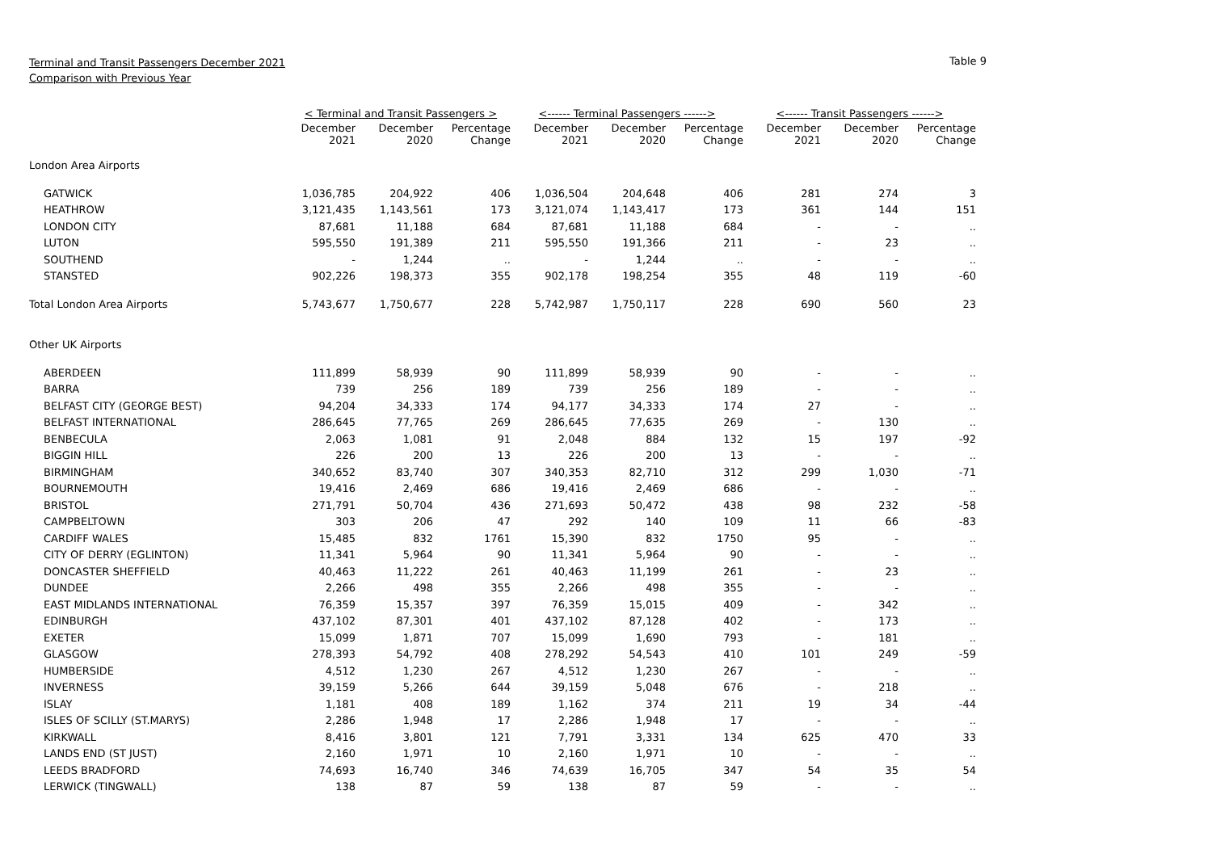Terminal and Transit Passengers December 2021
Comparison with Previous Year
Table 9
| | < Terminal and Transit Passengers > | | | <------ Terminal Passengers ------> | | | <------ Transit Passengers ------> | | |
| | December 2021 | December 2020 | Percentage Change | December 2021 | December 2020 | Percentage Change | December 2021 | December 2020 | Percentage Change |
| London Area Airports | | | | | | | | | |
| GATWICK | 1,036,785 | 204,922 | 406 | 1,036,504 | 204,648 | 406 | 281 | 274 | 3 |
| HEATHROW | 3,121,435 | 1,143,561 | 173 | 3,121,074 | 1,143,417 | 173 | 361 | 144 | 151 |
| LONDON CITY | 87,681 | 11,188 | 684 | 87,681 | 11,188 | 684 | - | - | .. |
| LUTON | 595,550 | 191,389 | 211 | 595,550 | 191,366 | 211 | - | 23 | .. |
| SOUTHEND | - | 1,244 | .. | - | 1,244 | .. | - | - | .. |
| STANSTED | 902,226 | 198,373 | 355 | 902,178 | 198,254 | 355 | 48 | 119 | -60 |
| Total London Area Airports | 5,743,677 | 1,750,677 | 228 | 5,742,987 | 1,750,117 | 228 | 690 | 560 | 23 |
| Other UK Airports | | | | | | | | | |
| ABERDEEN | 111,899 | 58,939 | 90 | 111,899 | 58,939 | 90 | - | - | .. |
| BARRA | 739 | 256 | 189 | 739 | 256 | 189 | - | - | .. |
| BELFAST CITY (GEORGE BEST) | 94,204 | 34,333 | 174 | 94,177 | 34,333 | 174 | 27 | - | .. |
| BELFAST INTERNATIONAL | 286,645 | 77,765 | 269 | 286,645 | 77,635 | 269 | - | 130 | .. |
| BENBECULA | 2,063 | 1,081 | 91 | 2,048 | 884 | 132 | 15 | 197 | -92 |
| BIGGIN HILL | 226 | 200 | 13 | 226 | 200 | 13 | - | - | .. |
| BIRMINGHAM | 340,652 | 83,740 | 307 | 340,353 | 82,710 | 312 | 299 | 1,030 | -71 |
| BOURNEMOUTH | 19,416 | 2,469 | 686 | 19,416 | 2,469 | 686 | - | - | .. |
| BRISTOL | 271,791 | 50,704 | 436 | 271,693 | 50,472 | 438 | 98 | 232 | -58 |
| CAMPBELTOWN | 303 | 206 | 47 | 292 | 140 | 109 | 11 | 66 | -83 |
| CARDIFF WALES | 15,485 | 832 | 1761 | 15,390 | 832 | 1750 | 95 | - | .. |
| CITY OF DERRY (EGLINTON) | 11,341 | 5,964 | 90 | 11,341 | 5,964 | 90 | - | - | .. |
| DONCASTER SHEFFIELD | 40,463 | 11,222 | 261 | 40,463 | 11,199 | 261 | - | 23 | .. |
| DUNDEE | 2,266 | 498 | 355 | 2,266 | 498 | 355 | - | - | .. |
| EAST MIDLANDS INTERNATIONAL | 76,359 | 15,357 | 397 | 76,359 | 15,015 | 409 | - | 342 | .. |
| EDINBURGH | 437,102 | 87,301 | 401 | 437,102 | 87,128 | 402 | - | 173 | .. |
| EXETER | 15,099 | 1,871 | 707 | 15,099 | 1,690 | 793 | - | 181 | .. |
| GLASGOW | 278,393 | 54,792 | 408 | 278,292 | 54,543 | 410 | 101 | 249 | -59 |
| HUMBERSIDE | 4,512 | 1,230 | 267 | 4,512 | 1,230 | 267 | - | - | .. |
| INVERNESS | 39,159 | 5,266 | 644 | 39,159 | 5,048 | 676 | - | 218 | .. |
| ISLAY | 1,181 | 408 | 189 | 1,162 | 374 | 211 | 19 | 34 | -44 |
| ISLES OF SCILLY (ST.MARYS) | 2,286 | 1,948 | 17 | 2,286 | 1,948 | 17 | - | - | .. |
| KIRKWALL | 8,416 | 3,801 | 121 | 7,791 | 3,331 | 134 | 625 | 470 | 33 |
| LANDS END (ST JUST) | 2,160 | 1,971 | 10 | 2,160 | 1,971 | 10 | - | - | .. |
| LEEDS BRADFORD | 74,693 | 16,740 | 346 | 74,639 | 16,705 | 347 | 54 | 35 | 54 |
| LERWICK (TINGWALL) | 138 | 87 | 59 | 138 | 87 | 59 | - | - | .. |